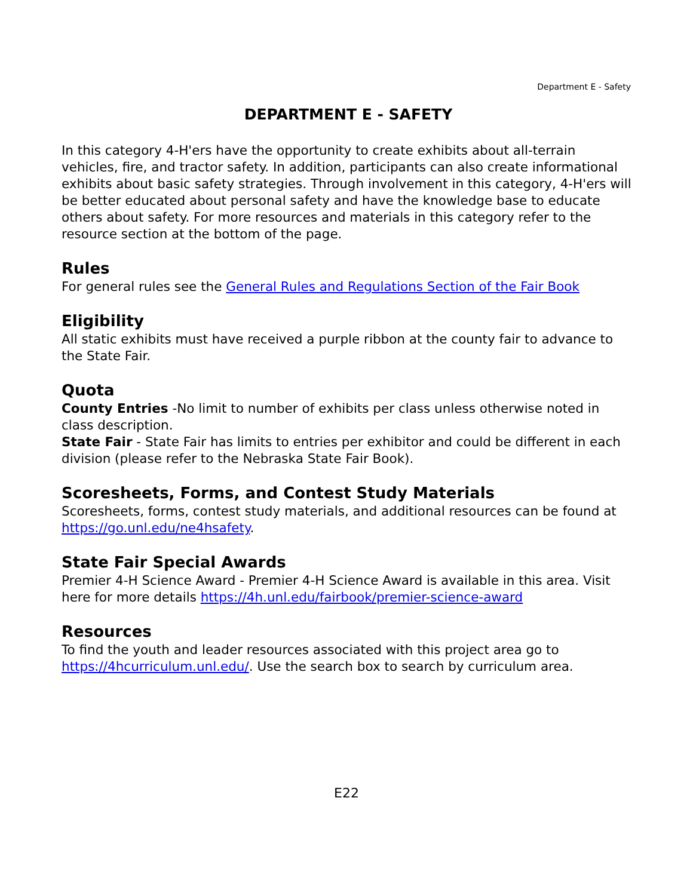Department E - Safety
DEPARTMENT E - SAFETY
In this category 4-H'ers have the opportunity to create exhibits about all-terrain vehicles, fire, and tractor safety. In addition, participants can also create informational exhibits about basic safety strategies. Through involvement in this category, 4-H'ers will be better educated about personal safety and have the knowledge base to educate others about safety. For more resources and materials in this category refer to the resource section at the bottom of the page.
Rules
For general rules see the General Rules and Regulations Section of the Fair Book
Eligibility
All static exhibits must have received a purple ribbon at the county fair to advance to the State Fair.
Quota
County Entries -No limit to number of exhibits per class unless otherwise noted in class description.
State Fair - State Fair has limits to entries per exhibitor and could be different in each division (please refer to the Nebraska State Fair Book).
Scoresheets, Forms, and Contest Study Materials
Scoresheets, forms, contest study materials, and additional resources can be found at https://go.unl.edu/ne4hsafety.
State Fair Special Awards
Premier 4-H Science Award - Premier 4-H Science Award is available in this area. Visit here for more details https://4h.unl.edu/fairbook/premier-science-award
Resources
To find the youth and leader resources associated with this project area go to https://4hcurriculum.unl.edu/. Use the search box to search by curriculum area.
E22